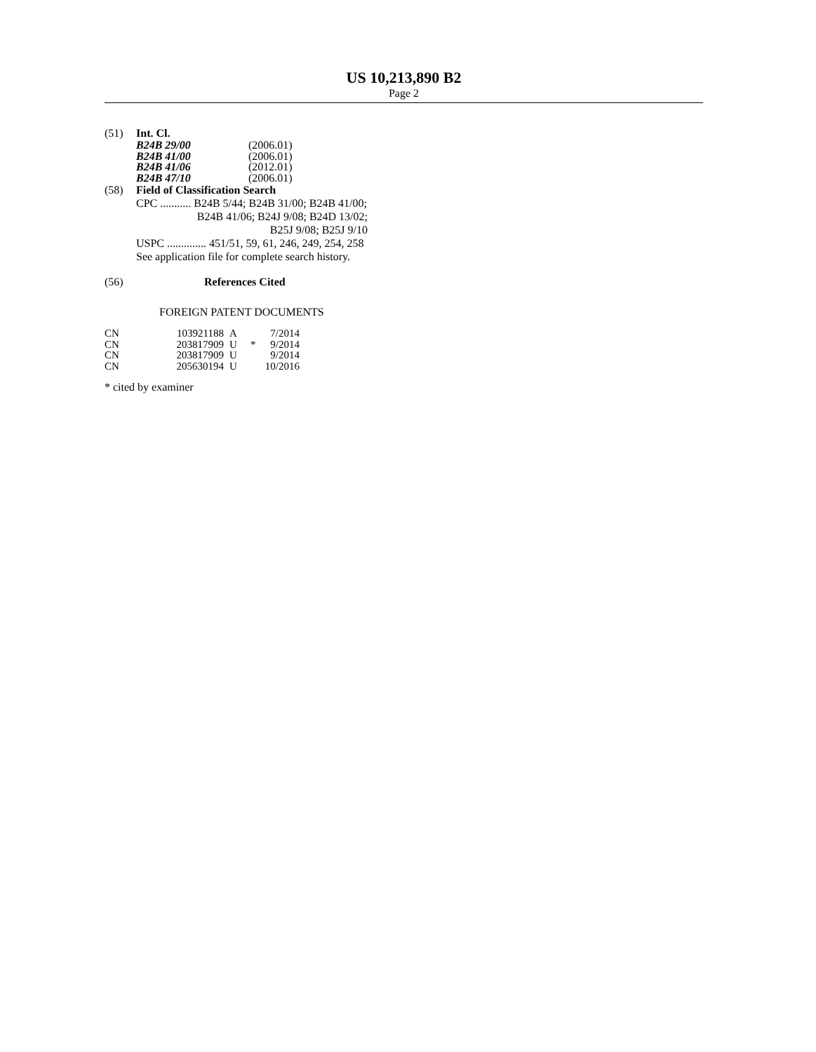US 10,213,890 B2
Page 2
(51) Int. Cl.
| B24B 29/00 | (2006.01) |
| B24B 41/00 | (2006.01) |
| B24B 41/06 | (2012.01) |
| B24B 47/10 | (2006.01) |
(58) Field of Classification Search
CPC ........... B24B 5/44; B24B 31/00; B24B 41/00;
B24B 41/06; B24J 9/08; B24D 13/02;
B25J 9/08; B25J 9/10
USPC .............. 451/51, 59, 61, 246, 249, 254, 258
See application file for complete search history.
(56) References Cited
FOREIGN PATENT DOCUMENTS
| CN | 103921188 | A | | 7/2014 |
| CN | 203817909 | U | * | 9/2014 |
| CN | 203817909 | U | | 9/2014 |
| CN | 205630194 | U | | 10/2016 |
* cited by examiner